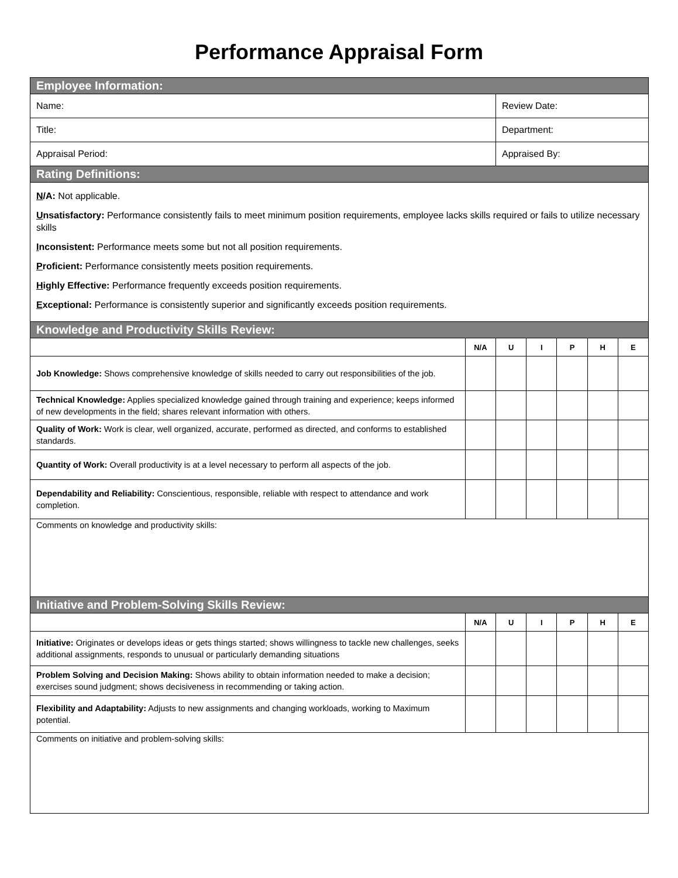Performance Appraisal Form
| Employee Information: | | | | | | |
| Name: | | Review Date: | | | | |
| Title: | | Department: | | | | |
| Appraisal Period: | | Appraised By: | | | | |
| Rating Definitions: | | | | | | |
| N /A: Not applicable. U nsatisfactory: Performance consistently fails to meet minimum position requirements, employee lacks skills required or fails to utilize necessary skills I nconsistent: Performance meets some but not all position requirements. P roficient: Performance consistently meets position requirements. H ighly Effective: Performance frequently exceeds position requirements. E xceptional: Performance is consistently superior and significantly exceeds position requirements. | | | | | | |
| Knowledge and Productivity Skills Review: | | | | | | |
| | N/A | U | I | P | H | E |
| Job Knowledge: Shows comprehensive knowledge of skills needed to carry out responsibilities of the job. | | | | | | |
| Technical Knowledge: Applies specialized knowledge gained through training and experience; keeps informed of new developments in the field; shares relevant information with others. | | | | | | |
| Quality of Work: Work is clear, well organized, accurate, performed as directed, and conforms to established standards. | | | | | | |
| Quantity of Work: Overall productivity is at a level necessary to perform all aspects of the job. | | | | | | |
| Dependability and Reliability: Conscientious, responsible, reliable with respect to attendance and work completion. | | | | | | |
| Comments on knowledge and productivity skills: | | | | | | |
| Initiative and Problem-Solving Skills Review: | | | | | | |
| | N/A | U | I | P | H | E |
| Initiative: Originates or develops ideas or gets things started; shows willingness to tackle new challenges, seeks additional assignments, responds to unusual or particularly demanding situations | | | | | | |
| Problem Solving and Decision Making: Shows ability to obtain information needed to make a decision; exercises sound judgment; shows decisiveness in recommending or taking action. | | | | | | |
| Flexibility and Adaptability: Adjusts to new assignments and changing workloads, working to Maximum potential. | | | | | | |
| Comments on initiative and problem-solving skills: | | | | | | |